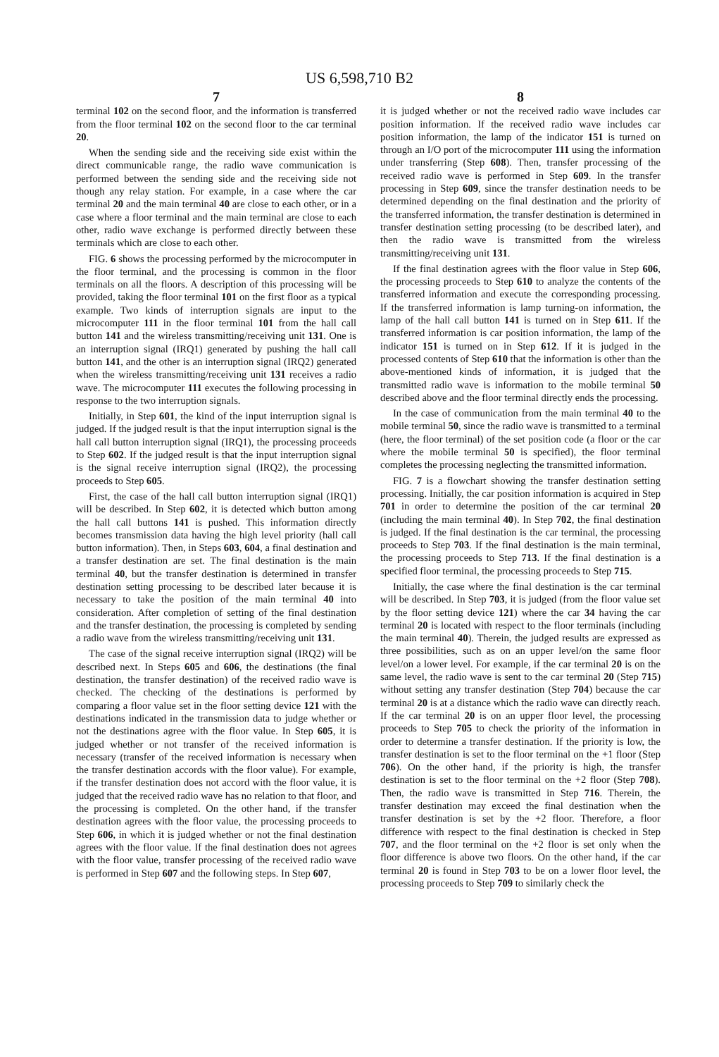US 6,598,710 B2
7
terminal 102 on the second floor, and the information is transferred from the floor terminal 102 on the second floor to the car terminal 20.
When the sending side and the receiving side exist within the direct communicable range, the radio wave communication is performed between the sending side and the receiving side not though any relay station. For example, in a case where the car terminal 20 and the main terminal 40 are close to each other, or in a case where a floor terminal and the main terminal are close to each other, radio wave exchange is performed directly between these terminals which are close to each other.
FIG. 6 shows the processing performed by the microcomputer in the floor terminal, and the processing is common in the floor terminals on all the floors. A description of this processing will be provided, taking the floor terminal 101 on the first floor as a typical example. Two kinds of interruption signals are input to the microcomputer 111 in the floor terminal 101 from the hall call button 141 and the wireless transmitting/receiving unit 131. One is an interruption signal (IRQ1) generated by pushing the hall call button 141, and the other is an interruption signal (IRQ2) generated when the wireless transmitting/receiving unit 131 receives a radio wave. The microcomputer 111 executes the following processing in response to the two interruption signals.
Initially, in Step 601, the kind of the input interruption signal is judged. If the judged result is that the input interruption signal is the hall call button interruption signal (IRQ1), the processing proceeds to Step 602. If the judged result is that the input interruption signal is the signal receive interruption signal (IRQ2), the processing proceeds to Step 605.
First, the case of the hall call button interruption signal (IRQ1) will be described. In Step 602, it is detected which button among the hall call buttons 141 is pushed. This information directly becomes transmission data having the high level priority (hall call button information). Then, in Steps 603, 604, a final destination and a transfer destination are set. The final destination is the main terminal 40, but the transfer destination is determined in transfer destination setting processing to be described later because it is necessary to take the position of the main terminal 40 into consideration. After completion of setting of the final destination and the transfer destination, the processing is completed by sending a radio wave from the wireless transmitting/receiving unit 131.
The case of the signal receive interruption signal (IRQ2) will be described next. In Steps 605 and 606, the destinations (the final destination, the transfer destination) of the received radio wave is checked. The checking of the destinations is performed by comparing a floor value set in the floor setting device 121 with the destinations indicated in the transmission data to judge whether or not the destinations agree with the floor value. In Step 605, it is judged whether or not transfer of the received information is necessary (transfer of the received information is necessary when the transfer destination accords with the floor value). For example, if the transfer destination does not accord with the floor value, it is judged that the received radio wave has no relation to that floor, and the processing is completed. On the other hand, if the transfer destination agrees with the floor value, the processing proceeds to Step 606, in which it is judged whether or not the final destination agrees with the floor value. If the final destination does not agrees with the floor value, transfer processing of the received radio wave is performed in Step 607 and the following steps. In Step 607,
8
it is judged whether or not the received radio wave includes car position information. If the received radio wave includes car position information, the lamp of the indicator 151 is turned on through an I/O port of the microcomputer 111 using the information under transferring (Step 608). Then, transfer processing of the received radio wave is performed in Step 609. In the transfer processing in Step 609, since the transfer destination needs to be determined depending on the final destination and the priority of the transferred information, the transfer destination is determined in transfer destination setting processing (to be described later), and then the radio wave is transmitted from the wireless transmitting/receiving unit 131.
If the final destination agrees with the floor value in Step 606, the processing proceeds to Step 610 to analyze the contents of the transferred information and execute the corresponding processing. If the transferred information is lamp turning-on information, the lamp of the hall call button 141 is turned on in Step 611. If the transferred information is car position information, the lamp of the indicator 151 is turned on in Step 612. If it is judged in the processed contents of Step 610 that the information is other than the above-mentioned kinds of information, it is judged that the transmitted radio wave is information to the mobile terminal 50 described above and the floor terminal directly ends the processing.
In the case of communication from the main terminal 40 to the mobile terminal 50, since the radio wave is transmitted to a terminal (here, the floor terminal) of the set position code (a floor or the car where the mobile terminal 50 is specified), the floor terminal completes the processing neglecting the transmitted information.
FIG. 7 is a flowchart showing the transfer destination setting processing. Initially, the car position information is acquired in Step 701 in order to determine the position of the car terminal 20 (including the main terminal 40). In Step 702, the final destination is judged. If the final destination is the car terminal, the processing proceeds to Step 703. If the final destination is the main terminal, the processing proceeds to Step 713. If the final destination is a specified floor terminal, the processing proceeds to Step 715.
Initially, the case where the final destination is the car terminal will be described. In Step 703, it is judged (from the floor value set by the floor setting device 121) where the car 34 having the car terminal 20 is located with respect to the floor terminals (including the main terminal 40). Therein, the judged results are expressed as three possibilities, such as on an upper level/on the same floor level/on a lower level. For example, if the car terminal 20 is on the same level, the radio wave is sent to the car terminal 20 (Step 715) without setting any transfer destination (Step 704) because the car terminal 20 is at a distance which the radio wave can directly reach. If the car terminal 20 is on an upper floor level, the processing proceeds to Step 705 to check the priority of the information in order to determine a transfer destination. If the priority is low, the transfer destination is set to the floor terminal on the +1 floor (Step 706). On the other hand, if the priority is high, the transfer destination is set to the floor terminal on the +2 floor (Step 708). Then, the radio wave is transmitted in Step 716. Therein, the transfer destination may exceed the final destination when the transfer destination is set by the +2 floor. Therefore, a floor difference with respect to the final destination is checked in Step 707, and the floor terminal on the +2 floor is set only when the floor difference is above two floors. On the other hand, if the car terminal 20 is found in Step 703 to be on a lower floor level, the processing proceeds to Step 709 to similarly check the